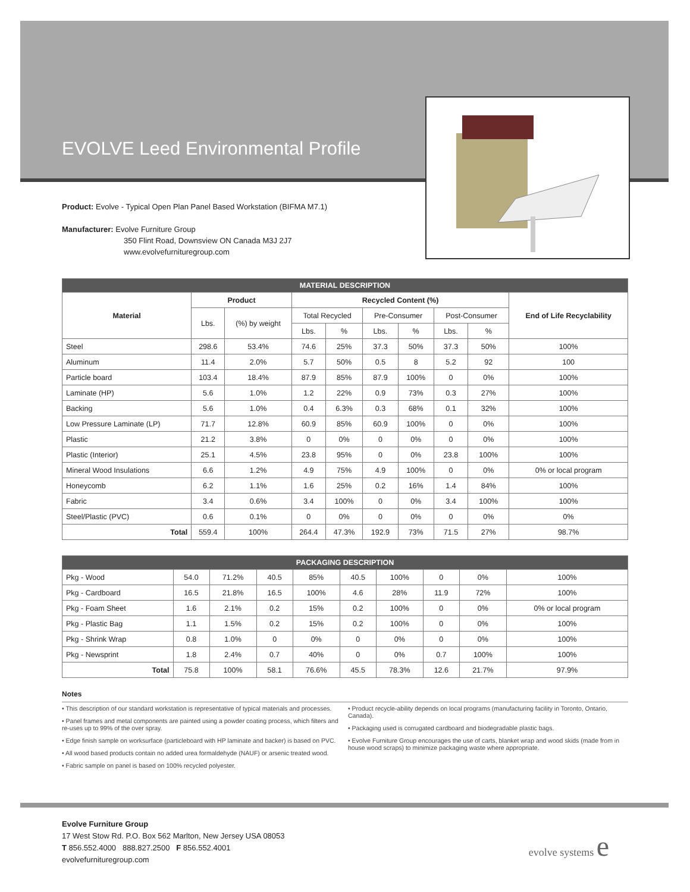EVOLVE Leed Environmental Profile
Product: Evolve - Typical Open Plan Panel Based Workstation (BIFMA M7.1)
Manufacturer: Evolve Furniture Group
350 Flint Road, Downsview ON Canada M3J 2J7
www.evolvefurnituregroup.com
| MATERIAL DESCRIPTION | | | | | | | | | |
| --- | --- | --- | --- | --- | --- | --- | --- | --- | --- |
| Material | Product | | Recycled Content (%) | | | | | | End of Life Recyclability |
| | Lbs. | (%) by weight | Total Recycled | | Pre-Consumer | | Post-Consumer | | |
| | | | Lbs. | % | Lbs. | % | Lbs. | % | |
| Steel | 298.6 | 53.4% | 74.6 | 25% | 37.3 | 50% | 37.3 | 50% | 100% |
| Aluminum | 11.4 | 2.0% | 5.7 | 50% | 0.5 | 8 | 5.2 | 92 | 100 |
| Particle board | 103.4 | 18.4% | 87.9 | 85% | 87.9 | 100% | 0 | 0% | 100% |
| Laminate (HP) | 5.6 | 1.0% | 1.2 | 22% | 0.9 | 73% | 0.3 | 27% | 100% |
| Backing | 5.6 | 1.0% | 0.4 | 6.3% | 0.3 | 68% | 0.1 | 32% | 100% |
| Low Pressure Laminate (LP) | 71.7 | 12.8% | 60.9 | 85% | 60.9 | 100% | 0 | 0% | 100% |
| Plastic | 21.2 | 3.8% | 0 | 0% | 0 | 0% | 0 | 0% | 100% |
| Plastic (Interior) | 25.1 | 4.5% | 23.8 | 95% | 0 | 0% | 23.8 | 100% | 100% |
| Mineral Wood Insulations | 6.6 | 1.2% | 4.9 | 75% | 4.9 | 100% | 0 | 0% | 0% or local program |
| Honeycomb | 6.2 | 1.1% | 1.6 | 25% | 0.2 | 16% | 1.4 | 84% | 100% |
| Fabric | 3.4 | 0.6% | 3.4 | 100% | 0 | 0% | 3.4 | 100% | 100% |
| Steel/Plastic (PVC) | 0.6 | 0.1% | 0 | 0% | 0 | 0% | 0 | 0% | 0% |
| Total | 559.4 | 100% | 264.4 | 47.3% | 192.9 | 73% | 71.5 | 27% | 98.7% |
| PACKAGING DESCRIPTION | | | | | | | | | |
| --- | --- | --- | --- | --- | --- | --- | --- | --- | --- |
| Pkg - Wood | 54.0 | 71.2% | 40.5 | 85% | 40.5 | 100% | 0 | 0% | 100% |
| Pkg - Cardboard | 16.5 | 21.8% | 16.5 | 100% | 4.6 | 28% | 11.9 | 72% | 100% |
| Pkg - Foam Sheet | 1.6 | 2.1% | 0.2 | 15% | 0.2 | 100% | 0 | 0% | 0% or local program |
| Pkg - Plastic Bag | 1.1 | 1.5% | 0.2 | 15% | 0.2 | 100% | 0 | 0% | 100% |
| Pkg - Shrink Wrap | 0.8 | 1.0% | 0 | 0% | 0 | 0% | 0 | 0% | 100% |
| Pkg - Newsprint | 1.8 | 2.4% | 0.7 | 40% | 0 | 0% | 0.7 | 100% | 100% |
| Total | 75.8 | 100% | 58.1 | 76.6% | 45.5 | 78.3% | 12.6 | 21.7% | 97.9% |
Notes
• This description of our standard workstation is representative of typical materials and processes.
• Panel frames and metal components are painted using a powder coating process, which filters and re-uses up to 99% of the over spray.
• Edge finish sample on worksurface (particleboard with HP laminate and backer) is based on PVC.
• All wood based products contain no added urea formaldehyde (NAUF) or arsenic treated wood.
• Fabric sample on panel is based on 100% recycled polyester.
• Product recycle-ability depends on local programs (manufacturing facility in Toronto, Ontario, Canada).
• Packaging used is corrugated cardboard and biodegradable plastic bags.
• Evolve Furniture Group encourages the use of carts, blanket wrap and wood skids (made from in house wood scraps) to minimize packaging waste where appropriate.
Evolve Furniture Group
17 West Stow Rd. P.O. Box 562 Marlton, New Jersey USA 08053
T 856.552.4000 888.827.2500 F 856.552.4001
evolvefurnituregroup.com
evolve systems e